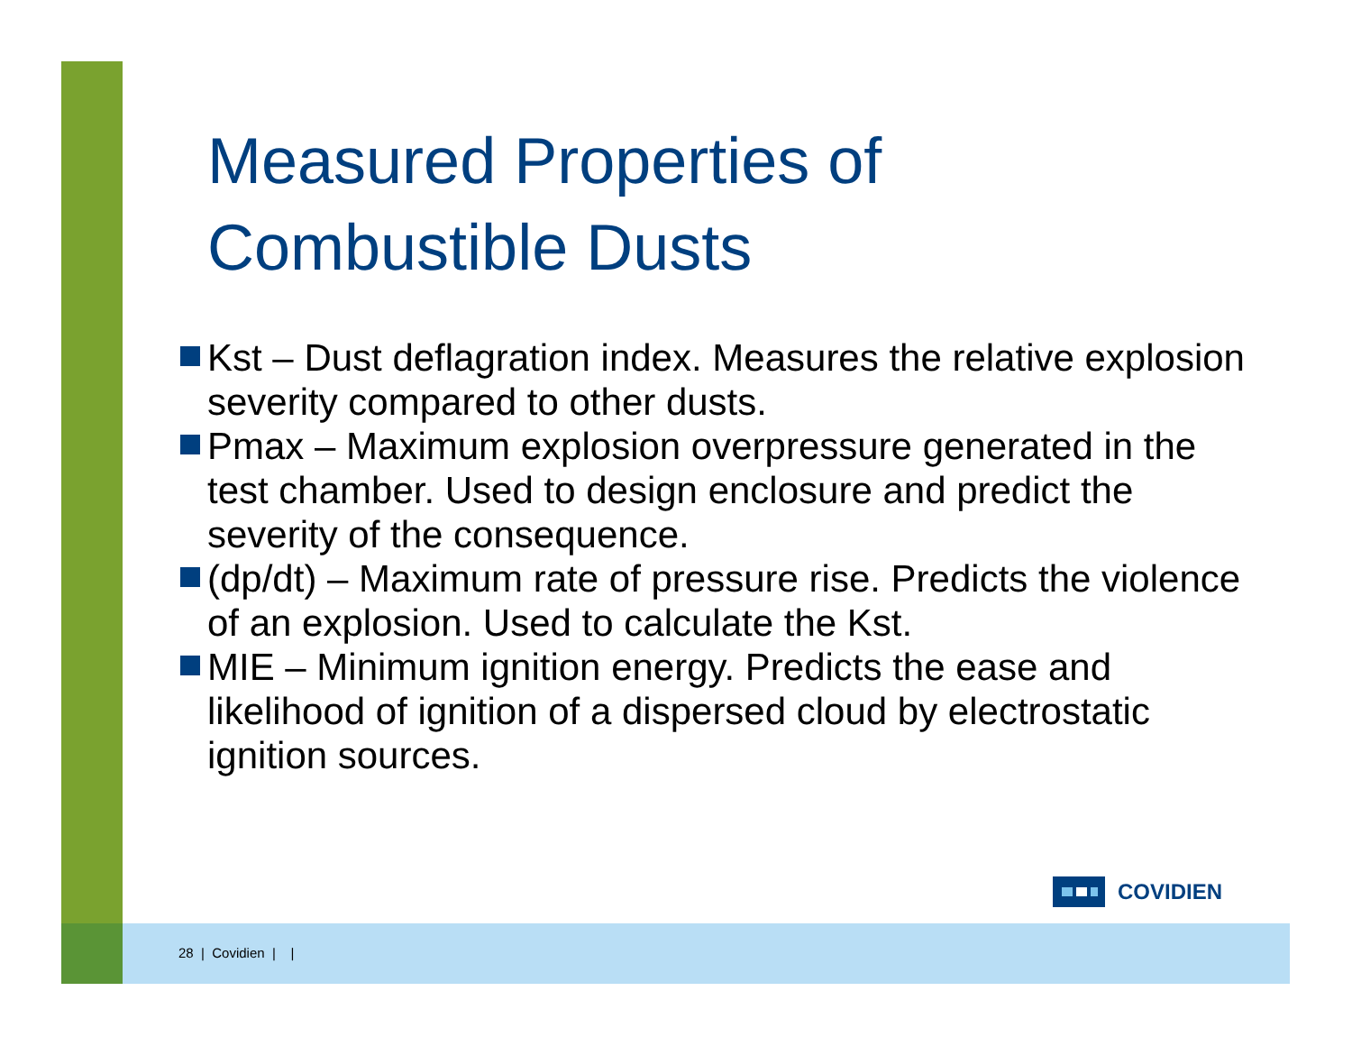Measured Properties of Combustible Dusts
Kst – Dust deflagration index. Measures the relative explosion severity compared to other dusts.
Pmax – Maximum explosion overpressure generated in the test chamber. Used to design enclosure and predict the severity of the consequence.
(dp/dt) – Maximum rate of pressure rise. Predicts the violence of an explosion. Used to calculate the Kst.
MIE – Minimum ignition energy. Predicts the ease and likelihood of ignition of a dispersed cloud by electrostatic ignition sources.
COVIDIEN
28 | Covidien | |